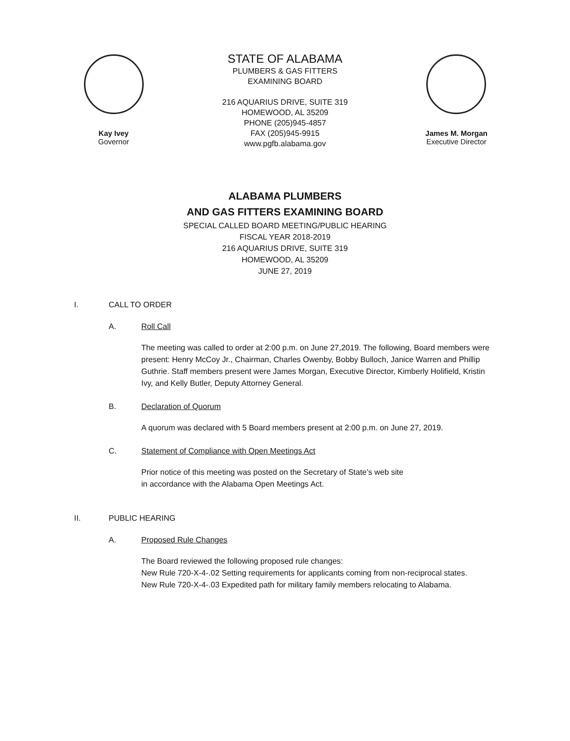Kay Ivey
Governor
STATE OF ALABAMA
PLUMBERS & GAS FITTERS
EXAMINING BOARD
216 AQUARIUS DRIVE, SUITE 319
HOMEWOOD, AL 35209
PHONE (205)945-4857
FAX (205)945-9915
www.pgfb.alabama.gov
James M. Morgan
Executive Director
ALABAMA PLUMBERS
AND GAS FITTERS EXAMINING BOARD
SPECIAL CALLED BOARD MEETING/PUBLIC HEARING
FISCAL YEAR 2018-2019
216 AQUARIUS DRIVE, SUITE 319
HOMEWOOD, AL 35209
JUNE 27, 2019
I. CALL TO ORDER
A. Roll Call
The meeting was called to order at 2:00 p.m. on June 27,2019. The following, Board members were present: Henry McCoy Jr., Chairman, Charles Owenby, Bobby Bulloch, Janice Warren and Phillip Guthrie. Staff members present were James Morgan, Executive Director, Kimberly Holifield, Kristin Ivy, and Kelly Butler, Deputy Attorney General.
B. Declaration of Quorum
A quorum was declared with 5 Board members present at 2:00 p.m. on June 27, 2019.
C. Statement of Compliance with Open Meetings Act
Prior notice of this meeting was posted on the Secretary of State’s web site
in accordance with the Alabama Open Meetings Act.
II. PUBLIC HEARING
A. Proposed Rule Changes
The Board reviewed the following proposed rule changes:
New Rule 720-X-4-.02 Setting requirements for applicants coming from non-reciprocal states.
New Rule 720-X-4-.03 Expedited path for military family members relocating to Alabama.